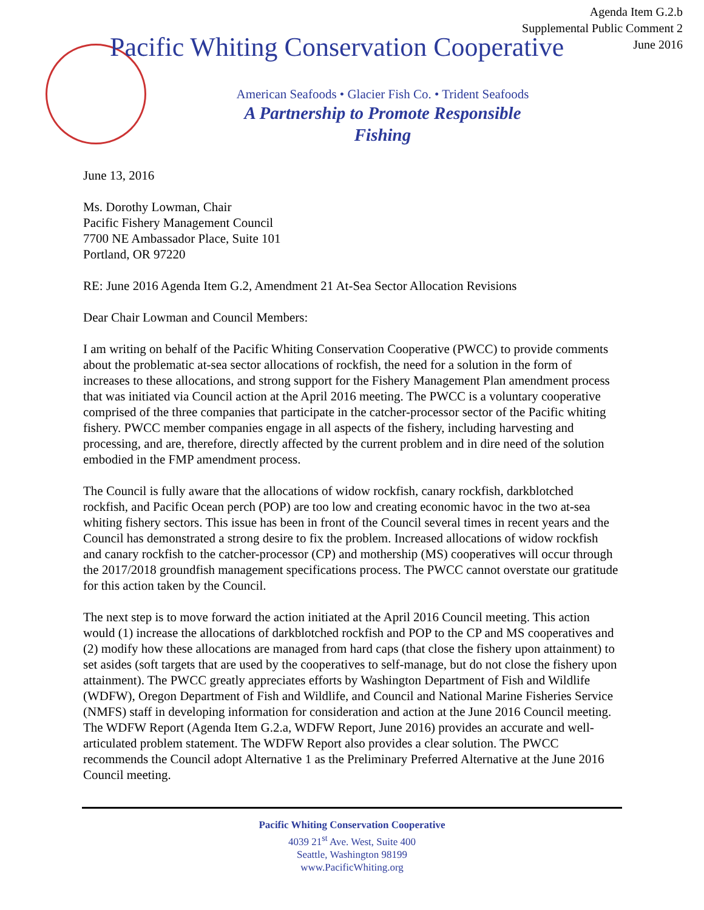Agenda Item G.2.b
Supplemental Public Comment 2
June 2016
Pacific Whiting Conservation Cooperative
American Seafoods • Glacier Fish Co. • Trident Seafoods
A Partnership to Promote Responsible
Fishing
June 13, 2016
Ms. Dorothy Lowman, Chair
Pacific Fishery Management Council
7700 NE Ambassador Place, Suite 101
Portland, OR 97220
RE: June 2016 Agenda Item G.2, Amendment 21 At-Sea Sector Allocation Revisions
Dear Chair Lowman and Council Members:
I am writing on behalf of the Pacific Whiting Conservation Cooperative (PWCC) to provide comments about the problematic at-sea sector allocations of rockfish, the need for a solution in the form of increases to these allocations, and strong support for the Fishery Management Plan amendment process that was initiated via Council action at the April 2016 meeting. The PWCC is a voluntary cooperative comprised of the three companies that participate in the catcher-processor sector of the Pacific whiting fishery. PWCC member companies engage in all aspects of the fishery, including harvesting and processing, and are, therefore, directly affected by the current problem and in dire need of the solution embodied in the FMP amendment process.
The Council is fully aware that the allocations of widow rockfish, canary rockfish, darkblotched rockfish, and Pacific Ocean perch (POP) are too low and creating economic havoc in the two at-sea whiting fishery sectors. This issue has been in front of the Council several times in recent years and the Council has demonstrated a strong desire to fix the problem. Increased allocations of widow rockfish and canary rockfish to the catcher-processor (CP) and mothership (MS) cooperatives will occur through the 2017/2018 groundfish management specifications process. The PWCC cannot overstate our gratitude for this action taken by the Council.
The next step is to move forward the action initiated at the April 2016 Council meeting. This action would (1) increase the allocations of darkblotched rockfish and POP to the CP and MS cooperatives and (2) modify how these allocations are managed from hard caps (that close the fishery upon attainment) to set asides (soft targets that are used by the cooperatives to self-manage, but do not close the fishery upon attainment). The PWCC greatly appreciates efforts by Washington Department of Fish and Wildlife (WDFW), Oregon Department of Fish and Wildlife, and Council and National Marine Fisheries Service (NMFS) staff in developing information for consideration and action at the June 2016 Council meeting. The WDFW Report (Agenda Item G.2.a, WDFW Report, June 2016) provides an accurate and well-articulated problem statement. The WDFW Report also provides a clear solution. The PWCC recommends the Council adopt Alternative 1 as the Preliminary Preferred Alternative at the June 2016 Council meeting.
Pacific Whiting Conservation Cooperative
4039 21<sup>st</sup> Ave. West, Suite 400
Seattle, Washington 98199
www.PacificWhiting.org